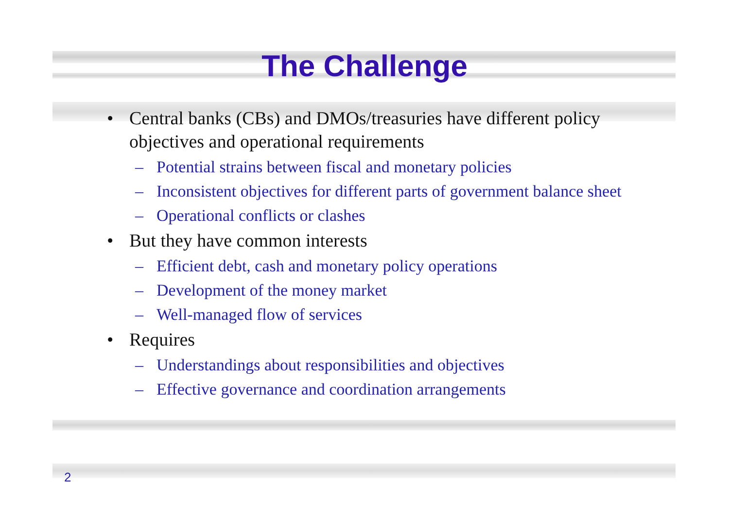The Challenge
• Central banks (CBs) and DMOs/treasuries have different policy objectives and operational requirements
– Potential strains between fiscal and monetary policies
– Inconsistent objectives for different parts of government balance sheet
– Operational conflicts or clashes
• But they have common interests
– Efficient debt, cash and monetary policy operations
– Development of the money market
– Well-managed flow of services
• Requires
– Understandings about responsibilities and objectives
– Effective governance and coordination arrangements
2